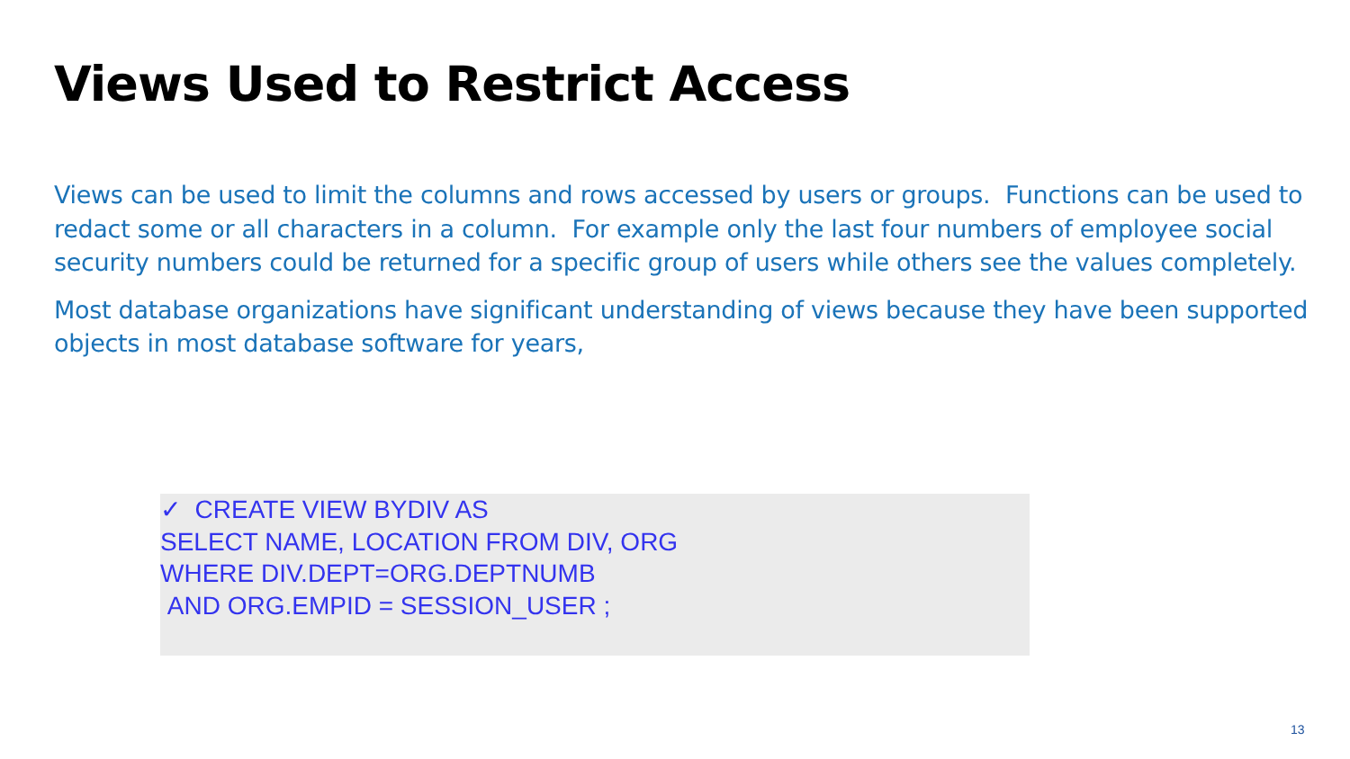Views Used to Restrict Access
Views can be used to limit the columns and rows accessed by users or groups. Functions can be used to redact some or all characters in a column. For example only the last four numbers of employee social security numbers could be returned for a specific group of users while others see the values completely.
Most database organizations have significant understanding of views because they have been supported objects in most database software for years,
✓ CREATE VIEW BYDIV AS
SELECT NAME, LOCATION FROM DIV, ORG
WHERE DIV.DEPT=ORG.DEPTNUMB
AND ORG.EMPID = SESSION_USER ;
13